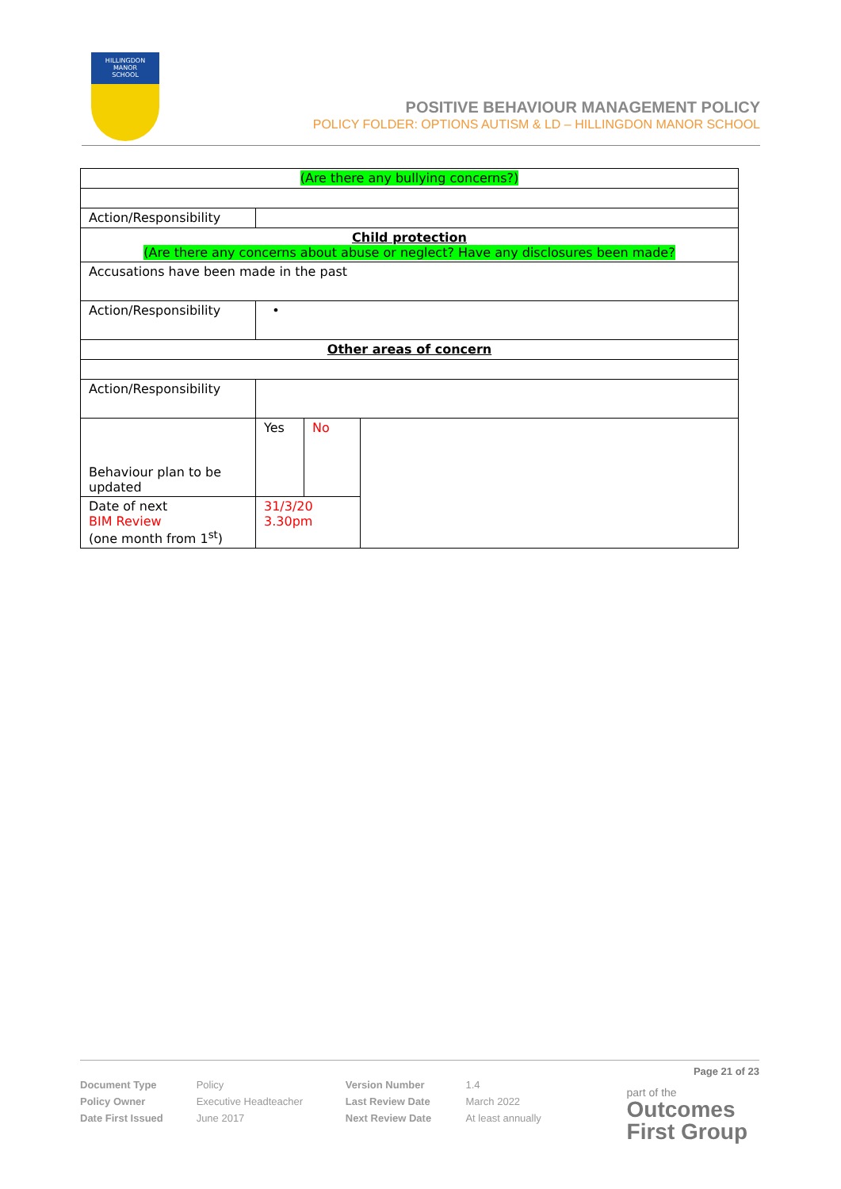HILLINGDON
MANOR
SCHOOL
POSITIVE BEHAVIOUR MANAGEMENT POLICY
POLICY FOLDER: OPTIONS AUTISM & LD – HILLINGDON MANOR SCHOOL
| (Are there any bullying concerns?) | | | |
| Action/Responsibility | | | |
| Child protection (Are there any concerns about abuse or neglect? Have any disclosures been made? | | | |
| Accusations have been made in the past | | | |
| Action/Responsibility | • | | |
| Other areas of concern | | | |
| Action/Responsibility | | | |
| Behaviour plan to be updated | Yes | No | |
| Date of next BIM Review (one month from 1<sup>st</sup>) | 31/3/20 3.30pm | | |
Page 21 of 23
| Document Type | Policy | Version Number | 1.4 |
| Policy Owner | Executive Headteacher | Last Review Date | March 2022 |
| Date First Issued | June 2017 | Next Review Date | At least annually |
part of the
Outcomes
First Group